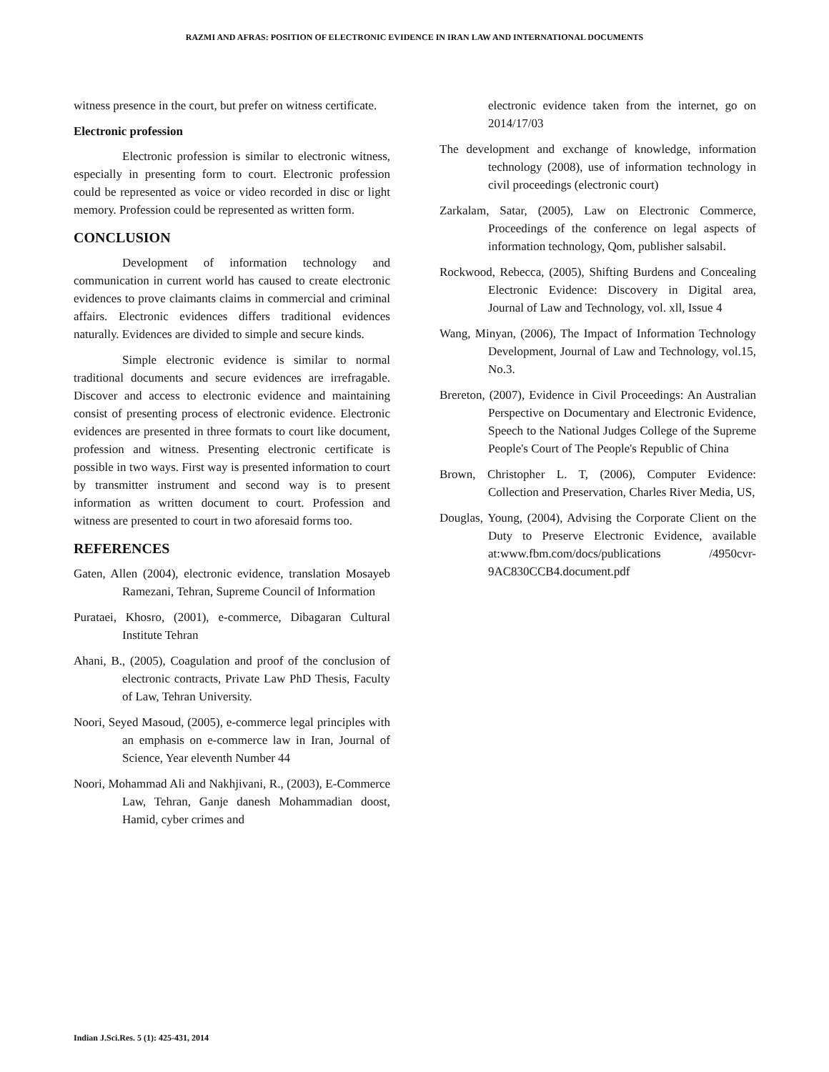RAZMI AND AFRAS: POSITION OF ELECTRONIC EVIDENCE IN IRAN LAW AND INTERNATIONAL DOCUMENTS
witness presence in the court, but prefer on witness certificate.
Electronic profession
Electronic profession is similar to electronic witness, especially in presenting form to court. Electronic profession could be represented as voice or video recorded in disc or light memory. Profession could be represented as written form.
CONCLUSION
Development of information technology and communication in current world has caused to create electronic evidences to prove claimants claims in commercial and criminal affairs. Electronic evidences differs traditional evidences naturally. Evidences are divided to simple and secure kinds.
Simple electronic evidence is similar to normal traditional documents and secure evidences are irrefragable. Discover and access to electronic evidence and maintaining consist of presenting process of electronic evidence. Electronic evidences are presented in three formats to court like document, profession and witness. Presenting electronic certificate is possible in two ways. First way is presented information to court by transmitter instrument and second way is to present information as written document to court. Profession and witness are presented to court in two aforesaid forms too.
REFERENCES
Gaten, Allen (2004), electronic evidence, translation Mosayeb Ramezani, Tehran, Supreme Council of Information
Purataei, Khosro, (2001), e-commerce, Dibagaran Cultural Institute Tehran
Ahani, B., (2005), Coagulation and proof of the conclusion of electronic contracts, Private Law PhD Thesis, Faculty of Law, Tehran University.
Noori, Seyed Masoud, (2005), e-commerce legal principles with an emphasis on e-commerce law in Iran, Journal of Science, Year eleventh Number 44
Noori, Mohammad Ali and Nakhjivani, R., (2003), E-Commerce Law, Tehran, Ganje danesh Mohammadian doost, Hamid, cyber crimes and
electronic evidence taken from the internet, go on 2014/17/03
The development and exchange of knowledge, information technology (2008), use of information technology in civil proceedings (electronic court)
Zarkalam, Satar, (2005), Law on Electronic Commerce, Proceedings of the conference on legal aspects of information technology, Qom, publisher salsabil.
Rockwood, Rebecca, (2005), Shifting Burdens and Concealing Electronic Evidence: Discovery in Digital area, Journal of Law and Technology, vol. xll, Issue 4
Wang, Minyan, (2006), The Impact of Information Technology Development, Journal of Law and Technology, vol.15, No.3.
Brereton, (2007), Evidence in Civil Proceedings: An Australian Perspective on Documentary and Electronic Evidence, Speech to the National Judges College of the Supreme People's Court of The People's Republic of China
Brown, Christopher L. T, (2006), Computer Evidence: Collection and Preservation, Charles River Media, US,
Douglas, Young, (2004), Advising the Corporate Client on the Duty to Preserve Electronic Evidence, available at:www.fbm.com/docs/publications /4950cvr-9AC830CCB4.document.pdf
Indian J.Sci.Res. 5 (1): 425-431, 2014